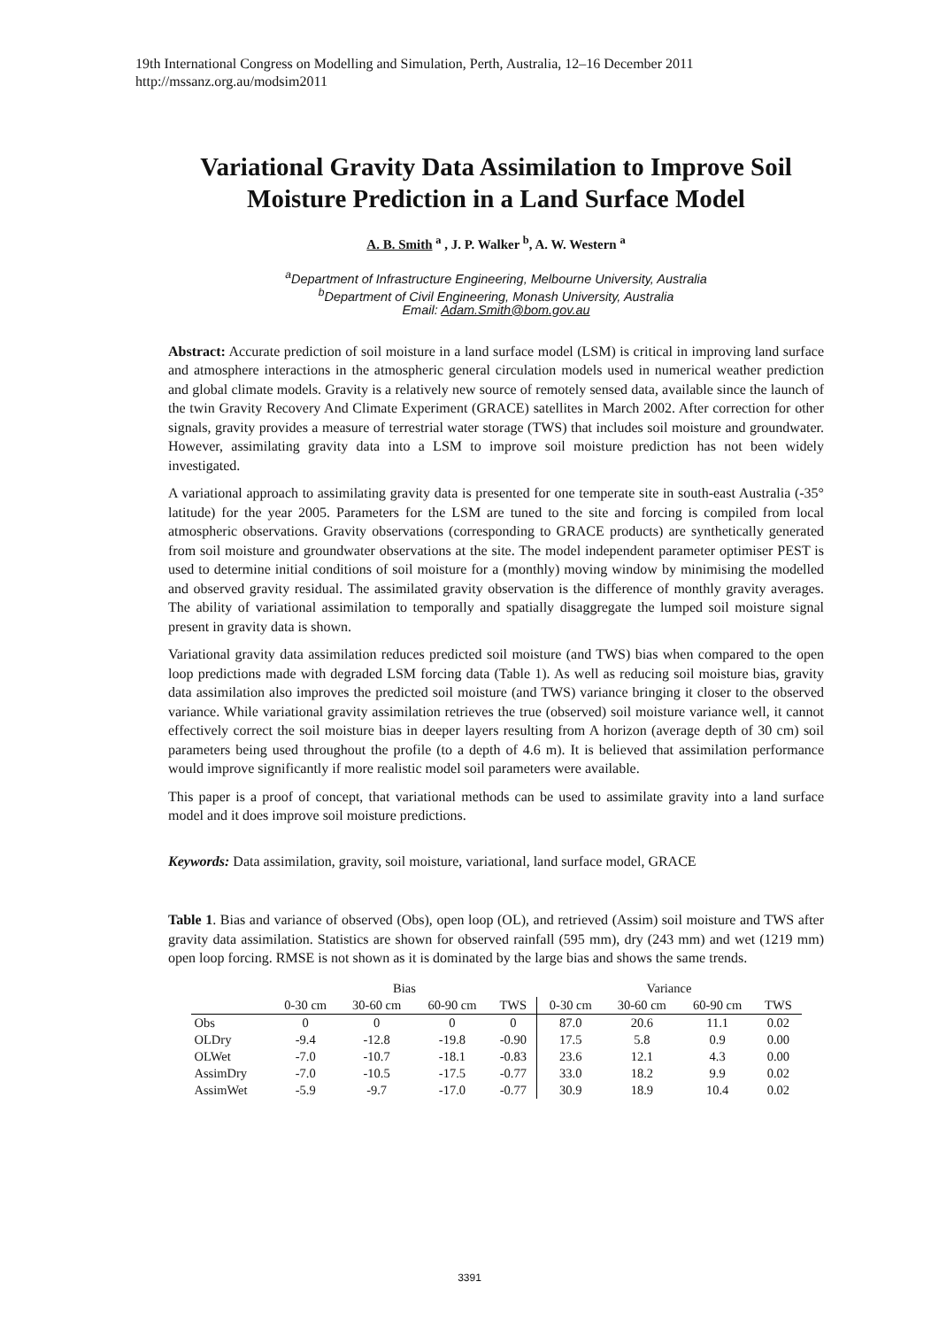19th International Congress on Modelling and Simulation, Perth, Australia, 12–16 December 2011
http://mssanz.org.au/modsim2011
Variational Gravity Data Assimilation to Improve Soil Moisture Prediction in a Land Surface Model
A. B. Smith <sup>a</sup> , J. P. Walker <sup>b</sup>, A. W. Western <sup>a</sup>
<sup>a</sup> Department of Infrastructure Engineering, Melbourne University, Australia
<sup>b</sup> Department of Civil Engineering, Monash University, Australia
Email: Adam.Smith@bom.gov.au
Abstract: Accurate prediction of soil moisture in a land surface model (LSM) is critical in improving land surface and atmosphere interactions in the atmospheric general circulation models used in numerical weather prediction and global climate models. Gravity is a relatively new source of remotely sensed data, available since the launch of the twin Gravity Recovery And Climate Experiment (GRACE) satellites in March 2002. After correction for other signals, gravity provides a measure of terrestrial water storage (TWS) that includes soil moisture and groundwater. However, assimilating gravity data into a LSM to improve soil moisture prediction has not been widely investigated.
A variational approach to assimilating gravity data is presented for one temperate site in south-east Australia (-35° latitude) for the year 2005. Parameters for the LSM are tuned to the site and forcing is compiled from local atmospheric observations. Gravity observations (corresponding to GRACE products) are synthetically generated from soil moisture and groundwater observations at the site. The model independent parameter optimiser PEST is used to determine initial conditions of soil moisture for a (monthly) moving window by minimising the modelled and observed gravity residual. The assimilated gravity observation is the difference of monthly gravity averages. The ability of variational assimilation to temporally and spatially disaggregate the lumped soil moisture signal present in gravity data is shown.
Variational gravity data assimilation reduces predicted soil moisture (and TWS) bias when compared to the open loop predictions made with degraded LSM forcing data (Table 1). As well as reducing soil moisture bias, gravity data assimilation also improves the predicted soil moisture (and TWS) variance bringing it closer to the observed variance. While variational gravity assimilation retrieves the true (observed) soil moisture variance well, it cannot effectively correct the soil moisture bias in deeper layers resulting from A horizon (average depth of 30 cm) soil parameters being used throughout the profile (to a depth of 4.6 m). It is believed that assimilation performance would improve significantly if more realistic model soil parameters were available.
This paper is a proof of concept, that variational methods can be used to assimilate gravity into a land surface model and it does improve soil moisture predictions.
Keywords: Data assimilation, gravity, soil moisture, variational, land surface model, GRACE
Table 1. Bias and variance of observed (Obs), open loop (OL), and retrieved (Assim) soil moisture and TWS after gravity data assimilation. Statistics are shown for observed rainfall (595 mm), dry (243 mm) and wet (1219 mm) open loop forcing. RMSE is not shown as it is dominated by the large bias and shows the same trends.
| | Bias | | | | Variance | | | |
| --- | --- | --- | --- | --- | --- | --- | --- | --- |
| | 0-30 cm | 30-60 cm | 60-90 cm | TWS | 0-30 cm | 30-60 cm | 60-90 cm | TWS |
| Obs | 0 | 0 | 0 | 0 | 87.0 | 20.6 | 11.1 | 0.02 |
| OLDry | -9.4 | -12.8 | -19.8 | -0.90 | 17.5 | 5.8 | 0.9 | 0.00 |
| OLWet | -7.0 | -10.7 | -18.1 | -0.83 | 23.6 | 12.1 | 4.3 | 0.00 |
| AssimDry | -7.0 | -10.5 | -17.5 | -0.77 | 33.0 | 18.2 | 9.9 | 0.02 |
| AssimWet | -5.9 | -9.7 | -17.0 | -0.77 | 30.9 | 18.9 | 10.4 | 0.02 |
3391